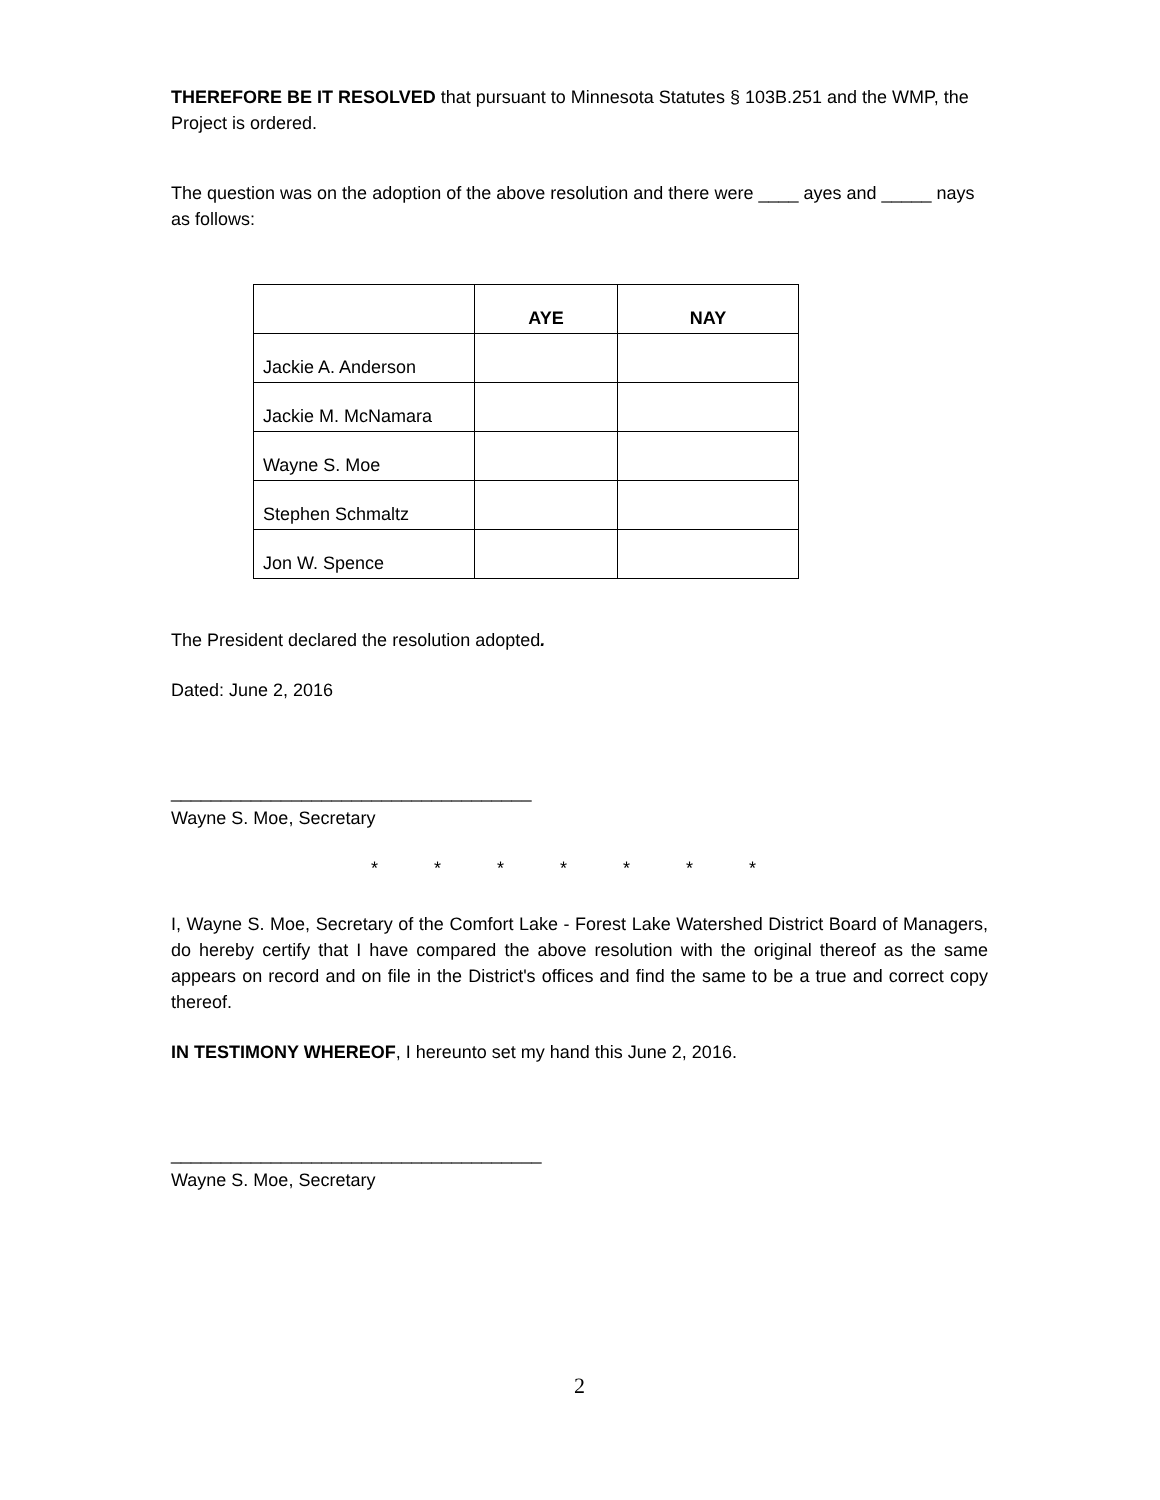THEREFORE BE IT RESOLVED that pursuant to Minnesota Statutes § 103B.251 and the WMP, the Project is ordered.
The question was on the adoption of the above resolution and there were ____ ayes and _____ nays as follows:
| | AYE | NAY |
| --- | --- | --- |
| Jackie A. Anderson | | |
| Jackie M. McNamara | | |
| Wayne S. Moe | | |
| Stephen Schmaltz | | |
| Jon W. Spence | | |
The President declared the resolution adopted.
Dated: June 2, 2016
____________________________________
Wayne S. Moe, Secretary
* * * * * * *
I, Wayne S. Moe, Secretary of the Comfort Lake - Forest Lake Watershed District Board of Managers, do hereby certify that I have compared the above resolution with the original thereof as the same appears on record and on file in the District's offices and find the same to be a true and correct copy thereof.
IN TESTIMONY WHEREOF, I hereunto set my hand this June 2, 2016.
_____________________________________
Wayne S. Moe, Secretary
2